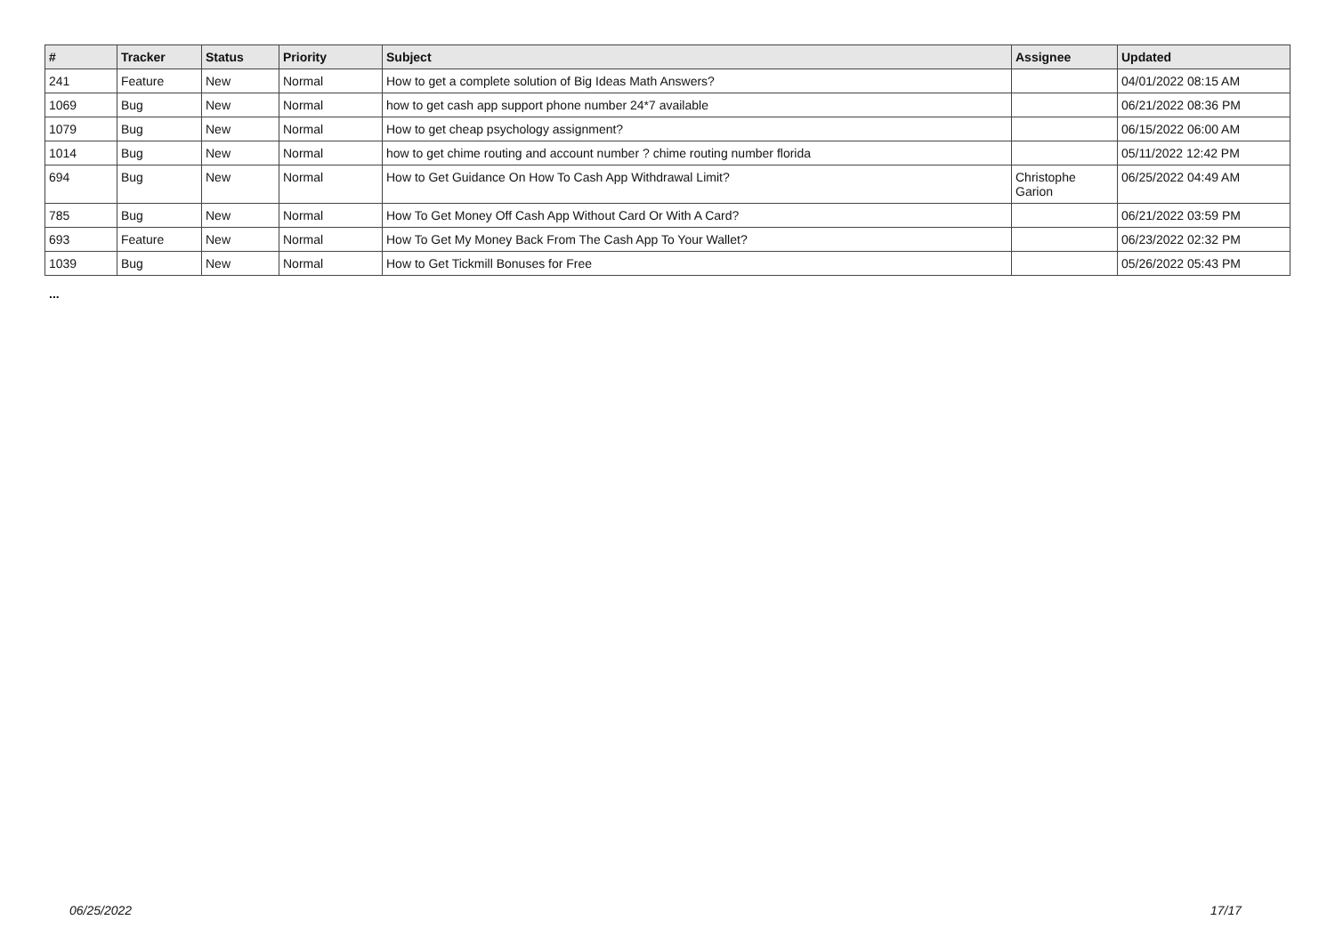| # | Tracker | Status | Priority | Subject | Assignee | Updated |
| --- | --- | --- | --- | --- | --- | --- |
| 241 | Feature | New | Normal | How to get a complete solution of Big Ideas Math Answers? | | 04/01/2022 08:15 AM |
| 1069 | Bug | New | Normal | how to get cash app support phone number 24*7 available | | 06/21/2022 08:36 PM |
| 1079 | Bug | New | Normal | How to get cheap psychology assignment? | | 06/15/2022 06:00 AM |
| 1014 | Bug | New | Normal | how to get chime routing and account number ? chime routing number florida | | 05/11/2022 12:42 PM |
| 694 | Bug | New | Normal | How to Get Guidance On How To Cash App Withdrawal Limit? | Christophe Garion | 06/25/2022 04:49 AM |
| 785 | Bug | New | Normal | How To Get Money Off Cash App Without Card Or With A Card? | | 06/21/2022 03:59 PM |
| 693 | Feature | New | Normal | How To Get My Money Back From The Cash App To Your Wallet? | | 06/23/2022 02:32 PM |
| 1039 | Bug | New | Normal | How to Get Tickmill Bonuses for Free | | 05/26/2022 05:43 PM |
...
06/25/2022 17/17